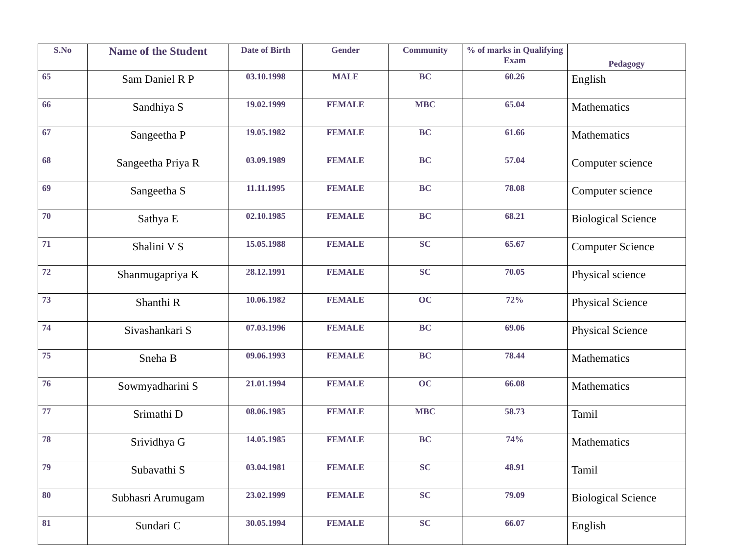| S.No | Name of the Student | Date of Birth | Gender | Community | % of marks in Qualifying Exam | Pedagogy |
| --- | --- | --- | --- | --- | --- | --- |
| 65 | Sam Daniel R P | 03.10.1998 | MALE | BC | 60.26 | English |
| 66 | Sandhiya S | 19.02.1999 | FEMALE | MBC | 65.04 | Mathematics |
| 67 | Sangeetha P | 19.05.1982 | FEMALE | BC | 61.66 | Mathematics |
| 68 | Sangeetha Priya R | 03.09.1989 | FEMALE | BC | 57.04 | Computer science |
| 69 | Sangeetha S | 11.11.1995 | FEMALE | BC | 78.08 | Computer science |
| 70 | Sathya E | 02.10.1985 | FEMALE | BC | 68.21 | Biological Science |
| 71 | Shalini V S | 15.05.1988 | FEMALE | SC | 65.67 | Computer Science |
| 72 | Shanmugapriya K | 28.12.1991 | FEMALE | SC | 70.05 | Physical science |
| 73 | Shanthi R | 10.06.1982 | FEMALE | OC | 72% | Physical Science |
| 74 | Sivashankari S | 07.03.1996 | FEMALE | BC | 69.06 | Physical Science |
| 75 | Sneha B | 09.06.1993 | FEMALE | BC | 78.44 | Mathematics |
| 76 | Sowmyadharini S | 21.01.1994 | FEMALE | OC | 66.08 | Mathematics |
| 77 | Srimathi D | 08.06.1985 | FEMALE | MBC | 58.73 | Tamil |
| 78 | Srividhya G | 14.05.1985 | FEMALE | BC | 74% | Mathematics |
| 79 | Subavathi S | 03.04.1981 | FEMALE | SC | 48.91 | Tamil |
| 80 | Subhasri Arumugam | 23.02.1999 | FEMALE | SC | 79.09 | Biological Science |
| 81 | Sundari C | 30.05.1994 | FEMALE | SC | 66.07 | English |